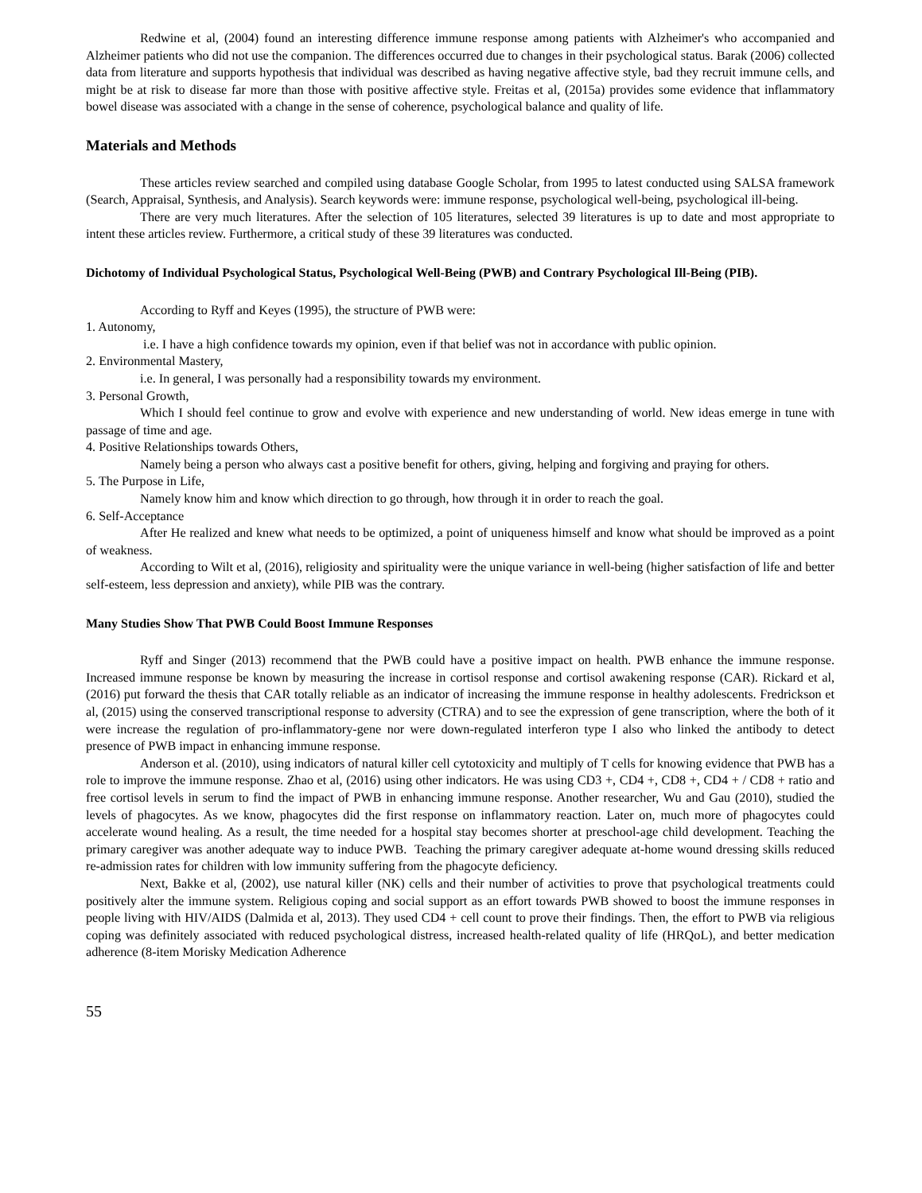Redwine et al, (2004) found an interesting difference immune response among patients with Alzheimer's who accompanied and Alzheimer patients who did not use the companion. The differences occurred due to changes in their psychological status. Barak (2006) collected data from literature and supports hypothesis that individual was described as having negative affective style, bad they recruit immune cells, and might be at risk to disease far more than those with positive affective style. Freitas et al, (2015a) provides some evidence that inflammatory bowel disease was associated with a change in the sense of coherence, psychological balance and quality of life.
Materials and Methods
These articles review searched and compiled using database Google Scholar, from 1995 to latest conducted using SALSA framework (Search, Appraisal, Synthesis, and Analysis). Search keywords were: immune response, psychological well-being, psychological ill-being.
There are very much literatures. After the selection of 105 literatures, selected 39 literatures is up to date and most appropriate to intent these articles review. Furthermore, a critical study of these 39 literatures was conducted.
Dichotomy of Individual Psychological Status, Psychological Well-Being (PWB) and Contrary Psychological Ill-Being (PIB).
According to Ryff and Keyes (1995), the structure of PWB were:
1. Autonomy,
i.e. I have a high confidence towards my opinion, even if that belief was not in accordance with public opinion.
2. Environmental Mastery,
i.e. In general, I was personally had a responsibility towards my environment.
3. Personal Growth,
Which I should feel continue to grow and evolve with experience and new understanding of world. New ideas emerge in tune with passage of time and age.
4. Positive Relationships towards Others,
Namely being a person who always cast a positive benefit for others, giving, helping and forgiving and praying for others.
5. The Purpose in Life,
Namely know him and know which direction to go through, how through it in order to reach the goal.
6. Self-Acceptance
After He realized and knew what needs to be optimized, a point of uniqueness himself and know what should be improved as a point of weakness.
According to Wilt et al, (2016), religiosity and spirituality were the unique variance in well-being (higher satisfaction of life and better self-esteem, less depression and anxiety), while PIB was the contrary.
Many Studies Show That PWB Could Boost Immune Responses
Ryff and Singer (2013) recommend that the PWB could have a positive impact on health. PWB enhance the immune response. Increased immune response be known by measuring the increase in cortisol response and cortisol awakening response (CAR). Rickard et al, (2016) put forward the thesis that CAR totally reliable as an indicator of increasing the immune response in healthy adolescents. Fredrickson et al, (2015) using the conserved transcriptional response to adversity (CTRA) and to see the expression of gene transcription, where the both of it were increase the regulation of pro-inflammatory-gene nor were down-regulated interferon type I also who linked the antibody to detect presence of PWB impact in enhancing immune response.
Anderson et al. (2010), using indicators of natural killer cell cytotoxicity and multiply of T cells for knowing evidence that PWB has a role to improve the immune response. Zhao et al, (2016) using other indicators. He was using CD3 +, CD4 +, CD8 +, CD4 + / CD8 + ratio and free cortisol levels in serum to find the impact of PWB in enhancing immune response. Another researcher, Wu and Gau (2010), studied the levels of phagocytes. As we know, phagocytes did the first response on inflammatory reaction. Later on, much more of phagocytes could accelerate wound healing. As a result, the time needed for a hospital stay becomes shorter at preschool-age child development. Teaching the primary caregiver was another adequate way to induce PWB. Teaching the primary caregiver adequate at-home wound dressing skills reduced re-admission rates for children with low immunity suffering from the phagocyte deficiency.
Next, Bakke et al, (2002), use natural killer (NK) cells and their number of activities to prove that psychological treatments could positively alter the immune system. Religious coping and social support as an effort towards PWB showed to boost the immune responses in people living with HIV/AIDS (Dalmida et al, 2013). They used CD4 + cell count to prove their findings. Then, the effort to PWB via religious coping was definitely associated with reduced psychological distress, increased health-related quality of life (HRQoL), and better medication adherence (8-item Morisky Medication Adherence
55